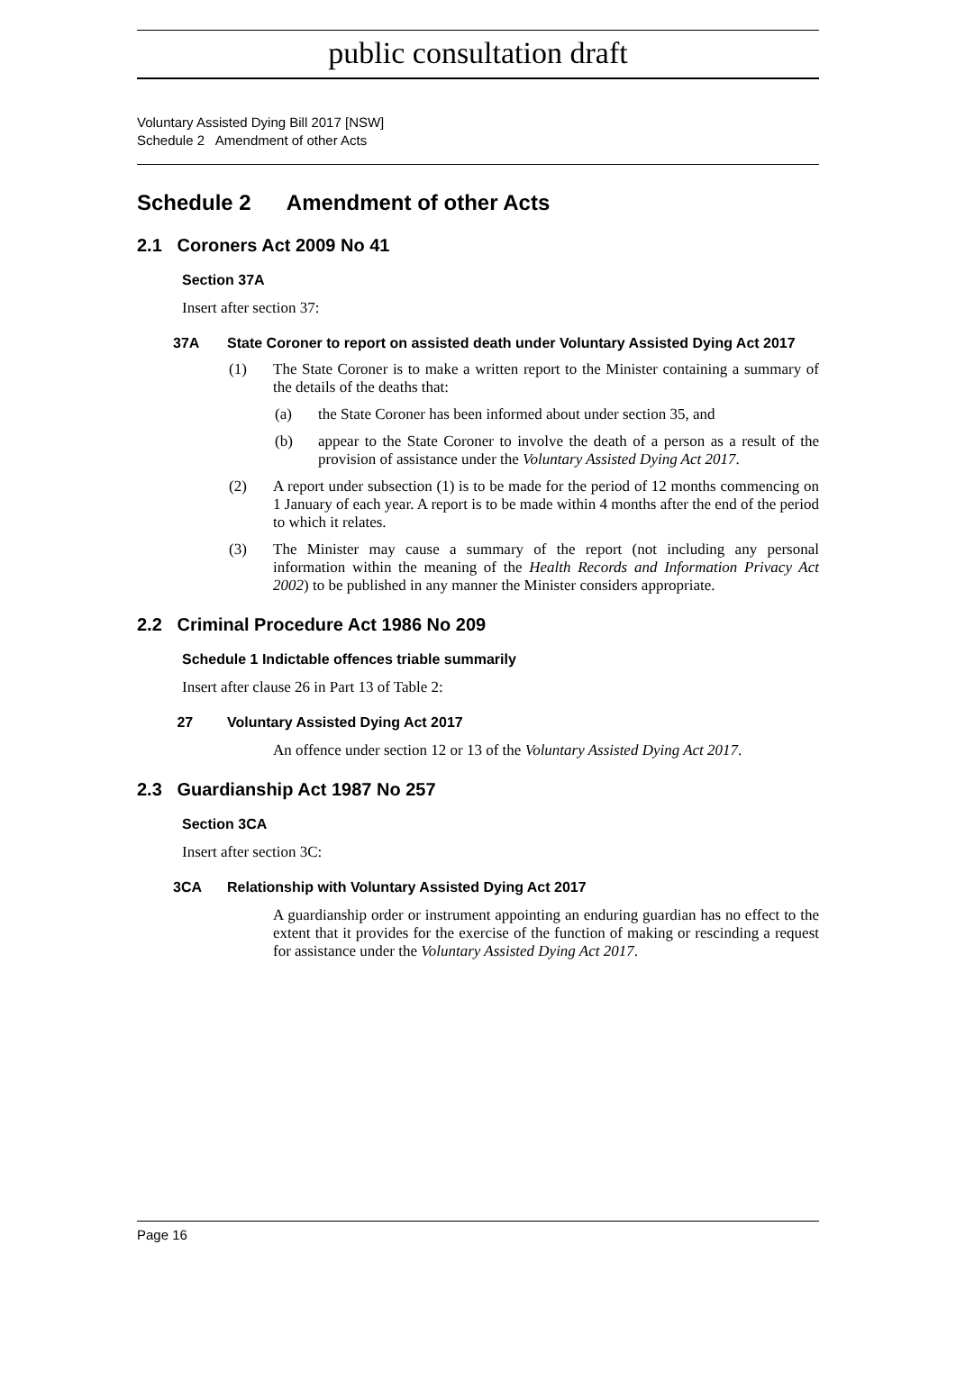public consultation draft
Voluntary Assisted Dying Bill 2017 [NSW]
Schedule 2 Amendment of other Acts
Schedule 2 Amendment of other Acts
2.1 Coroners Act 2009 No 41
Section 37A
Insert after section 37:
37A State Coroner to report on assisted death under Voluntary Assisted Dying Act 2017
(1) The State Coroner is to make a written report to the Minister containing a summary of the details of the deaths that:
(a) the State Coroner has been informed about under section 35, and
(b) appear to the State Coroner to involve the death of a person as a result of the provision of assistance under the Voluntary Assisted Dying Act 2017.
(2) A report under subsection (1) is to be made for the period of 12 months commencing on 1 January of each year. A report is to be made within 4 months after the end of the period to which it relates.
(3) The Minister may cause a summary of the report (not including any personal information within the meaning of the Health Records and Information Privacy Act 2002) to be published in any manner the Minister considers appropriate.
2.2 Criminal Procedure Act 1986 No 209
Schedule 1 Indictable offences triable summarily
Insert after clause 26 in Part 13 of Table 2:
27 Voluntary Assisted Dying Act 2017
An offence under section 12 or 13 of the Voluntary Assisted Dying Act 2017.
2.3 Guardianship Act 1987 No 257
Section 3CA
Insert after section 3C:
3CA Relationship with Voluntary Assisted Dying Act 2017
A guardianship order or instrument appointing an enduring guardian has no effect to the extent that it provides for the exercise of the function of making or rescinding a request for assistance under the Voluntary Assisted Dying Act 2017.
Page 16